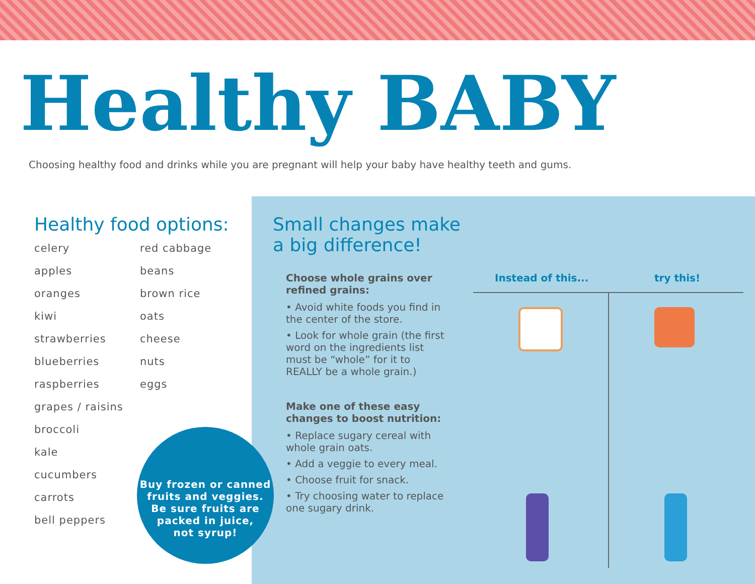Healthy BABY
Choosing healthy food and drinks while you are pregnant will help your baby have healthy teeth and gums.
Healthy food options:
celery
apples
oranges
kiwi
strawberries
blueberries
raspberries
grapes / raisins
broccoli
kale
cucumbers
carrots
bell peppers
red cabbage
beans
brown rice
oats
cheese
nuts
eggs
Small changes make
a big difference!
Choose whole grains over refined grains:
• Avoid white foods you find in the center of the store.
• Look for whole grain (the first word on the ingredients list must be “whole” for it to REALLY be a whole grain.)
Make one of these easy changes to boost nutrition:
• Replace sugary cereal with whole grain oats.
• Add a veggie to every meal.
• Choose fruit for snack.
• Try choosing water to replace one sugary drink.
Instead of this... try this!
Buy frozen or canned
fruits and veggies.
Be sure fruits are
packed in juice,
not syrup!